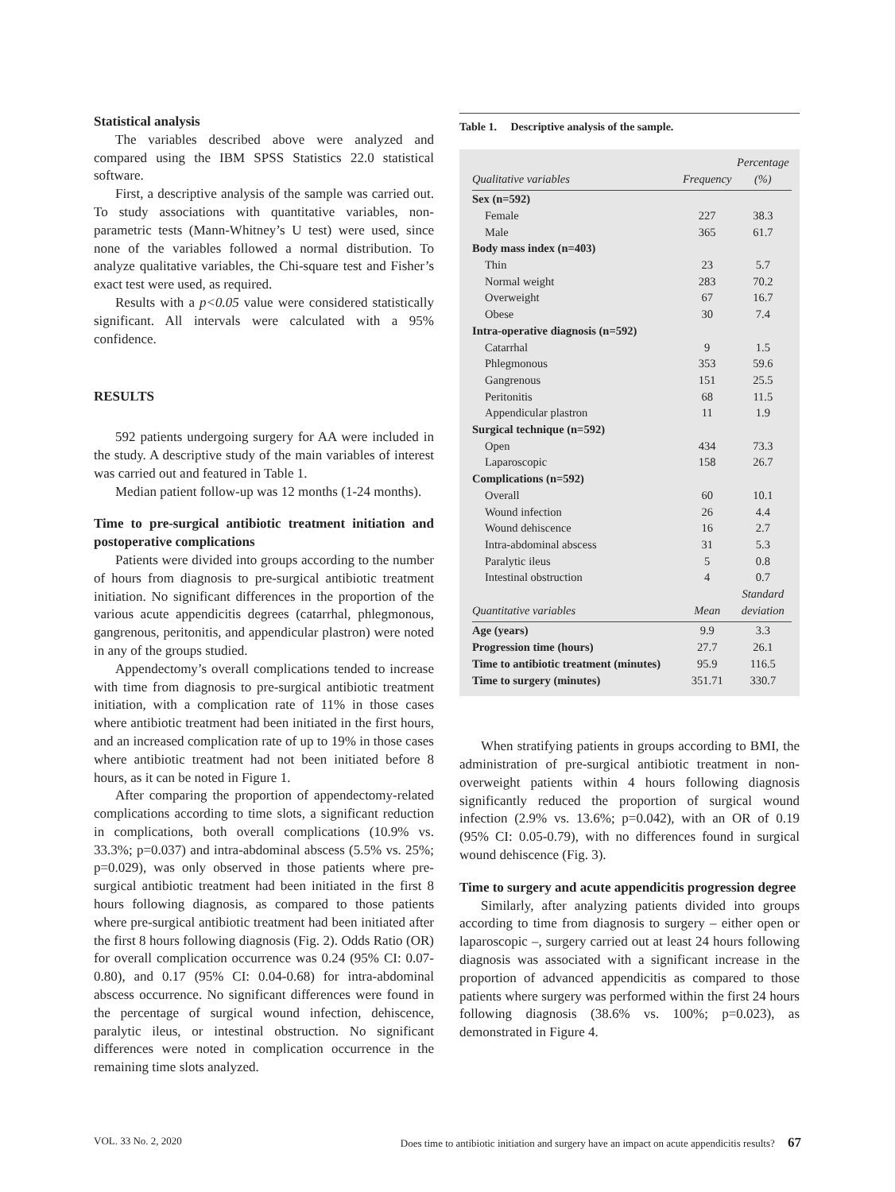Statistical analysis
The variables described above were analyzed and compared using the IBM SPSS Statistics 22.0 statistical software.
First, a descriptive analysis of the sample was carried out. To study associations with quantitative variables, non-parametric tests (Mann-Whitney’s U test) were used, since none of the variables followed a normal distribution. To analyze qualitative variables, the Chi-square test and Fisher’s exact test were used, as required.
Results with a p<0.05 value were considered statistically significant. All intervals were calculated with a 95% confidence.
RESULTS
592 patients undergoing surgery for AA were included in the study. A descriptive study of the main variables of interest was carried out and featured in Table 1.
Median patient follow-up was 12 months (1-24 months).
Time to pre-surgical antibiotic treatment initiation and postoperative complications
Patients were divided into groups according to the number of hours from diagnosis to pre-surgical antibiotic treatment initiation. No significant differences in the proportion of the various acute appendicitis degrees (catarrhal, phlegmonous, gangrenous, peritonitis, and appendicular plastron) were noted in any of the groups studied.
Appendectomy’s overall complications tended to increase with time from diagnosis to pre-surgical antibiotic treatment initiation, with a complication rate of 11% in those cases where antibiotic treatment had been initiated in the first hours, and an increased complication rate of up to 19% in those cases where antibiotic treatment had not been initiated before 8 hours, as it can be noted in Figure 1.
After comparing the proportion of appendectomy-related complications according to time slots, a significant reduction in complications, both overall complications (10.9% vs. 33.3%; p=0.037) and intra-abdominal abscess (5.5% vs. 25%; p=0.029), was only observed in those patients where pre-surgical antibiotic treatment had been initiated in the first 8 hours following diagnosis, as compared to those patients where pre-surgical antibiotic treatment had been initiated after the first 8 hours following diagnosis (Fig. 2). Odds Ratio (OR) for overall complication occurrence was 0.24 (95% CI: 0.07-0.80), and 0.17 (95% CI: 0.04-0.68) for intra-abdominal abscess occurrence. No significant differences were found in the percentage of surgical wound infection, dehiscence, paralytic ileus, or intestinal obstruction. No significant differences were noted in complication occurrence in the remaining time slots analyzed.
Table 1. Descriptive analysis of the sample.
| Qualitative variables | Frequency | Percentage (%) |
| --- | --- | --- |
| Sex (n=592) | | |
| Female | 227 | 38.3 |
| Male | 365 | 61.7 |
| Body mass index (n=403) | | |
| Thin | 23 | 5.7 |
| Normal weight | 283 | 70.2 |
| Overweight | 67 | 16.7 |
| Obese | 30 | 7.4 |
| Intra-operative diagnosis (n=592) | | |
| Catarrhal | 9 | 1.5 |
| Phlegmonous | 353 | 59.6 |
| Gangrenous | 151 | 25.5 |
| Peritonitis | 68 | 11.5 |
| Appendicular plastron | 11 | 1.9 |
| Surgical technique (n=592) | | |
| Open | 434 | 73.3 |
| Laparoscopic | 158 | 26.7 |
| Complications (n=592) | | |
| Overall | 60 | 10.1 |
| Wound infection | 26 | 4.4 |
| Wound dehiscence | 16 | 2.7 |
| Intra-abdominal abscess | 31 | 5.3 |
| Paralytic ileus | 5 | 0.8 |
| Intestinal obstruction | 4 | 0.7 |
| Quantitative variables | Mean | Standard deviation |
| Age (years) | 9.9 | 3.3 |
| Progression time (hours) | 27.7 | 26.1 |
| Time to antibiotic treatment (minutes) | 95.9 | 116.5 |
| Time to surgery (minutes) | 351.71 | 330.7 |
When stratifying patients in groups according to BMI, the administration of pre-surgical antibiotic treatment in non-overweight patients within 4 hours following diagnosis significantly reduced the proportion of surgical wound infection (2.9% vs. 13.6%; p=0.042), with an OR of 0.19 (95% CI: 0.05-0.79), with no differences found in surgical wound dehiscence (Fig. 3).
Time to surgery and acute appendicitis progression degree
Similarly, after analyzing patients divided into groups according to time from diagnosis to surgery – either open or laparoscopic –, surgery carried out at least 24 hours following diagnosis was associated with a significant increase in the proportion of advanced appendicitis as compared to those patients where surgery was performed within the first 24 hours following diagnosis (38.6% vs. 100%; p=0.023), as demonstrated in Figure 4.
VOL. 33 No. 2, 2020 Does time to antibiotic initiation and surgery have an impact on acute appendicitis results? 67